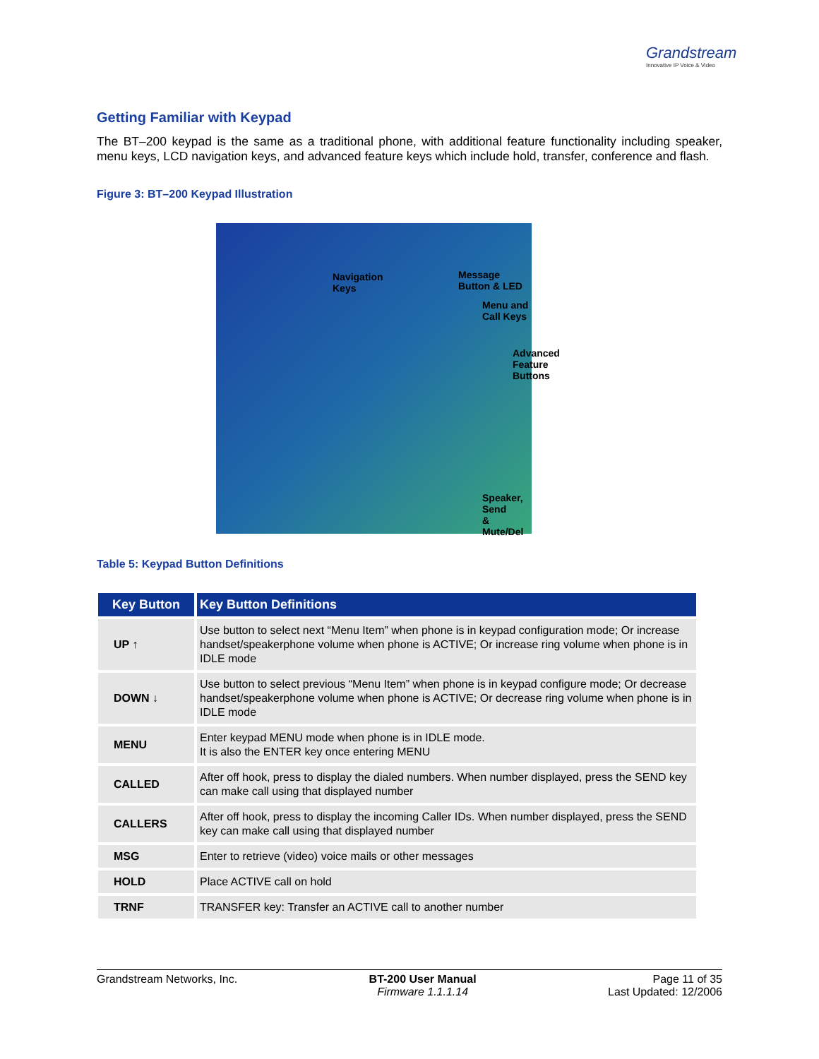Grandstream
Innovative IP Voice & Video
Getting Familiar with Keypad
The BT–200 keypad is the same as a traditional phone, with additional feature functionality including speaker, menu keys, LCD navigation keys, and advanced feature keys which include hold, transfer, conference and flash.
Figure 3: BT–200 Keypad Illustration
Navigation
Keys
Message
Button & LED
Menu and
Call Keys
Advanced
Feature
Buttons
Speaker, Send
& Mute/Del
Table 5: Keypad Button Definitions
| Key Button | Key Button Definitions |
| --- | --- |
| UP ↑ | Use button to select next “Menu Item” when phone is in keypad configuration mode; Or increase handset/speakerphone volume when phone is ACTIVE; Or increase ring volume when phone is in IDLE mode |
| DOWN ↓ | Use button to select previous “Menu Item” when phone is in keypad configure mode; Or decrease handset/speakerphone volume when phone is ACTIVE; Or decrease ring volume when phone is in IDLE mode |
| MENU | Enter keypad MENU mode when phone is in IDLE mode. It is also the ENTER key once entering MENU |
| CALLED | After off hook, press to display the dialed numbers. When number displayed, press the SEND key can make call using that displayed number |
| CALLERS | After off hook, press to display the incoming Caller IDs. When number displayed, press the SEND key can make call using that displayed number |
| MSG | Enter to retrieve (video) voice mails or other messages |
| HOLD | Place ACTIVE call on hold |
| TRNF | TRANSFER key: Transfer an ACTIVE call to another number |
Grandstream Networks, Inc. BT-200 User Manual
Firmware 1.1.1.14
Page 11 of 35
Last Updated: 12/2006